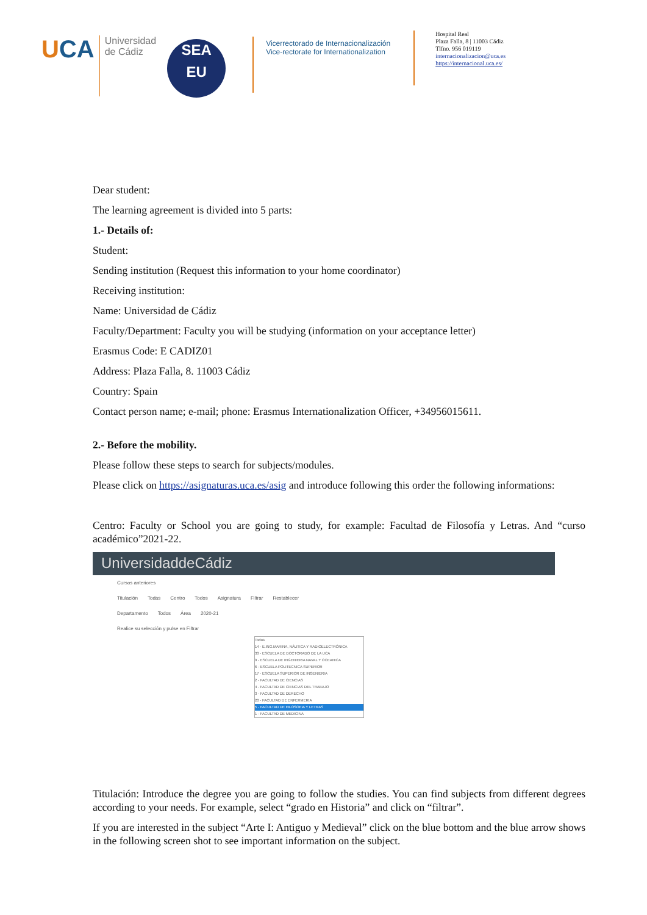UCA
Universidad
de Cádiz
SEA
EU
Vicerrectorado de Internacionalización
Vice-rectorate for Internationalization
Hospital Real
Plaza Falla, 8 | 11003 Cádiz
Tlfno. 956 019119
internacionalizacion@uca.es
https://internacional.uca.es/
Dear student:
The learning agreement is divided into 5 parts:
1.- Details of:
Student:
Sending institution (Request this information to your home coordinator)
Receiving institution:
Name: Universidad de Cádiz
Faculty/Department: Faculty you will be studying (information on your acceptance letter)
Erasmus Code: E CADIZ01
Address: Plaza Falla, 8. 11003 Cádiz
Country: Spain
Contact person name; e-mail; phone: Erasmus Internationalization Officer, +34956015611.
2.- Before the mobility.
Please follow these steps to search for subjects/modules.
Please click on https://asignaturas.uca.es/asig and introduce following this order the following informations:
Centro: Faculty or School you are going to study, for example: Facultad de Filosofía y Letras. And “curso académico”2021-22.
UniversidaddeCádiz
Cursos anteriores
Titulación Todas Centro Todos Asignatura Filtrar Restablecer
Departamento Todos Área 2020-21
Realice su selección y pulse en Filtrar
Todos
14 - E.ING.MARINA, NÁUTICA Y RADIOELECTRÓNICA
33 - ESCUELA DE DOCTORADO DE LA UCA
9 - ESCUELA DE INGENIERIA NAVAL Y OCEANICA
6 - ESCUELA POLITECNICA SUPERIOR
17 - ESCUELA SUPERIOR DE INGENIERIA
2 - FACULTAD DE CIENCIAS
4 - FACULTAD DE CIENCIAS DEL TRABAJO
3 - FACULTAD DE DERECHO
20 - FACULTAD DE ENFERMERIA
5 - FACULTAD DE FILOSOFIA Y LETRAS
1 - FACULTAD DE MEDICINA
Titulación: Introduce the degree you are going to follow the studies. You can find subjects from different degrees according to your needs. For example, select “grado en Historia” and click on “filtrar”.
If you are interested in the subject “Arte I: Antiguo y Medieval” click on the blue bottom and the blue arrow shows in the following screen shot to see important information on the subject.